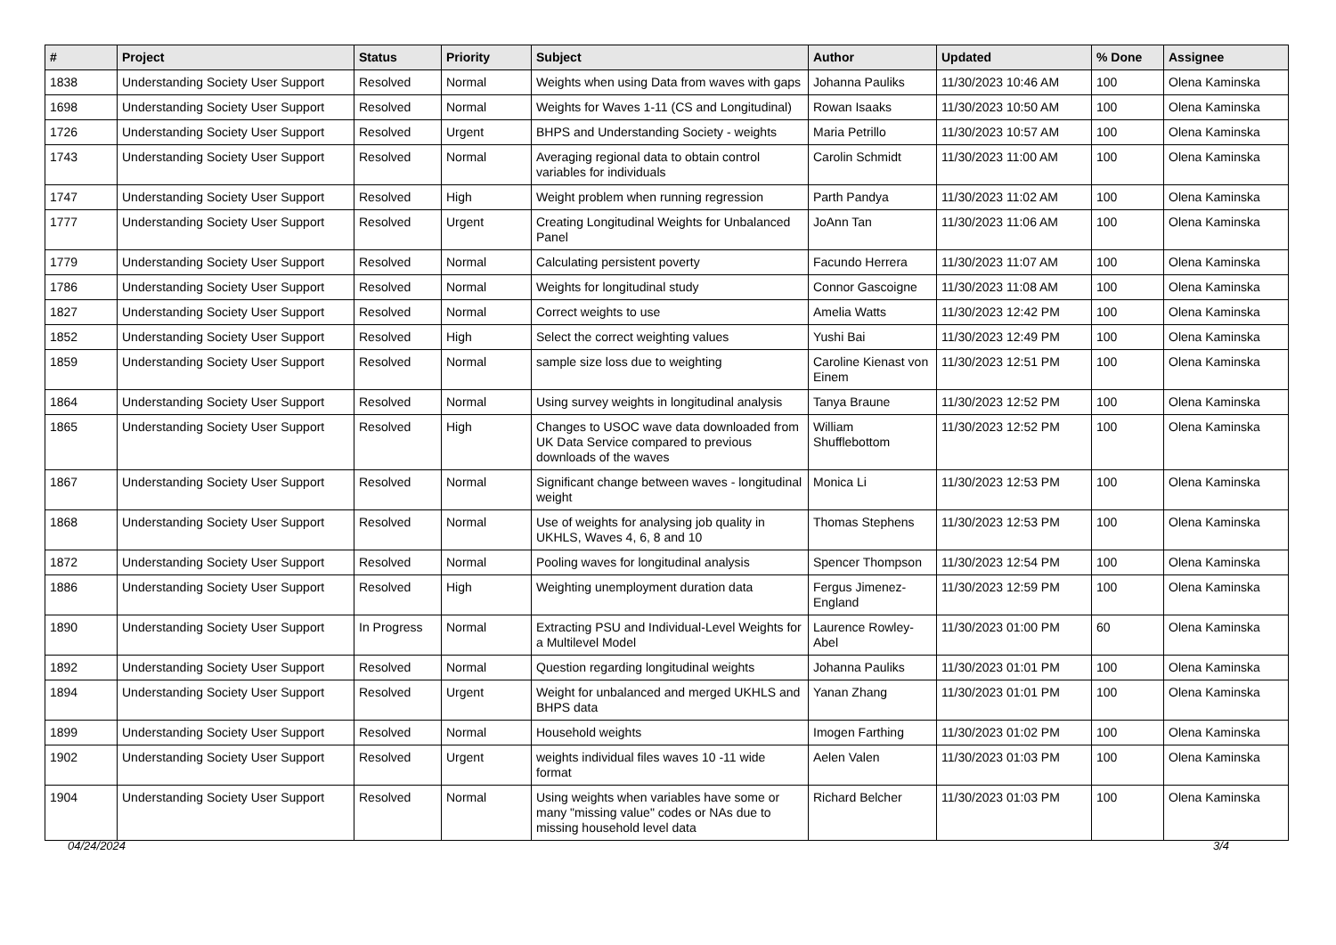| # | Project | Status | Priority | Subject | Author | Updated | % Done | Assignee |
| --- | --- | --- | --- | --- | --- | --- | --- | --- |
| 1838 | Understanding Society User Support | Resolved | Normal | Weights when using Data from waves with gaps | Johanna Pauliks | 11/30/2023 10:46 AM | 100 | Olena Kaminska |
| 1698 | Understanding Society User Support | Resolved | Normal | Weights for Waves 1-11 (CS and Longitudinal) | Rowan Isaaks | 11/30/2023 10:50 AM | 100 | Olena Kaminska |
| 1726 | Understanding Society User Support | Resolved | Urgent | BHPS and Understanding Society - weights | Maria Petrillo | 11/30/2023 10:57 AM | 100 | Olena Kaminska |
| 1743 | Understanding Society User Support | Resolved | Normal | Averaging regional data to obtain control variables for individuals | Carolin Schmidt | 11/30/2023 11:00 AM | 100 | Olena Kaminska |
| 1747 | Understanding Society User Support | Resolved | High | Weight problem when running regression | Parth Pandya | 11/30/2023 11:02 AM | 100 | Olena Kaminska |
| 1777 | Understanding Society User Support | Resolved | Urgent | Creating Longitudinal Weights for Unbalanced Panel | JoAnn Tan | 11/30/2023 11:06 AM | 100 | Olena Kaminska |
| 1779 | Understanding Society User Support | Resolved | Normal | Calculating persistent poverty | Facundo Herrera | 11/30/2023 11:07 AM | 100 | Olena Kaminska |
| 1786 | Understanding Society User Support | Resolved | Normal | Weights for longitudinal study | Connor Gascoigne | 11/30/2023 11:08 AM | 100 | Olena Kaminska |
| 1827 | Understanding Society User Support | Resolved | Normal | Correct weights to use | Amelia Watts | 11/30/2023 12:42 PM | 100 | Olena Kaminska |
| 1852 | Understanding Society User Support | Resolved | High | Select the correct weighting values | Yushi Bai | 11/30/2023 12:49 PM | 100 | Olena Kaminska |
| 1859 | Understanding Society User Support | Resolved | Normal | sample size loss due to weighting | Caroline Kienast von Einem | 11/30/2023 12:51 PM | 100 | Olena Kaminska |
| 1864 | Understanding Society User Support | Resolved | Normal | Using survey weights in longitudinal analysis | Tanya Braune | 11/30/2023 12:52 PM | 100 | Olena Kaminska |
| 1865 | Understanding Society User Support | Resolved | High | Changes to USOC wave data downloaded from UK Data Service compared to previous downloads of the waves | William Shufflebottom | 11/30/2023 12:52 PM | 100 | Olena Kaminska |
| 1867 | Understanding Society User Support | Resolved | Normal | Significant change between waves - longitudinal weight | Monica Li | 11/30/2023 12:53 PM | 100 | Olena Kaminska |
| 1868 | Understanding Society User Support | Resolved | Normal | Use of weights for analysing job quality in UKHLS, Waves 4, 6, 8 and 10 | Thomas Stephens | 11/30/2023 12:53 PM | 100 | Olena Kaminska |
| 1872 | Understanding Society User Support | Resolved | Normal | Pooling waves for longitudinal analysis | Spencer Thompson | 11/30/2023 12:54 PM | 100 | Olena Kaminska |
| 1886 | Understanding Society User Support | Resolved | High | Weighting unemployment duration data | Fergus Jimenez-England | 11/30/2023 12:59 PM | 100 | Olena Kaminska |
| 1890 | Understanding Society User Support | In Progress | Normal | Extracting PSU and Individual-Level Weights for a Multilevel Model | Laurence Rowley-Abel | 11/30/2023 01:00 PM | 60 | Olena Kaminska |
| 1892 | Understanding Society User Support | Resolved | Normal | Question regarding longitudinal weights | Johanna Pauliks | 11/30/2023 01:01 PM | 100 | Olena Kaminska |
| 1894 | Understanding Society User Support | Resolved | Urgent | Weight for unbalanced and merged UKHLS and BHPS data | Yanan Zhang | 11/30/2023 01:01 PM | 100 | Olena Kaminska |
| 1899 | Understanding Society User Support | Resolved | Normal | Household weights | Imogen Farthing | 11/30/2023 01:02 PM | 100 | Olena Kaminska |
| 1902 | Understanding Society User Support | Resolved | Urgent | weights individual files waves 10 -11 wide format | Aelen Valen | 11/30/2023 01:03 PM | 100 | Olena Kaminska |
| 1904 | Understanding Society User Support | Resolved | Normal | Using weights when variables have some or many "missing value" codes or NAs due to missing household level data | Richard Belcher | 11/30/2023 01:03 PM | 100 | Olena Kaminska |
04/24/2024 3/4